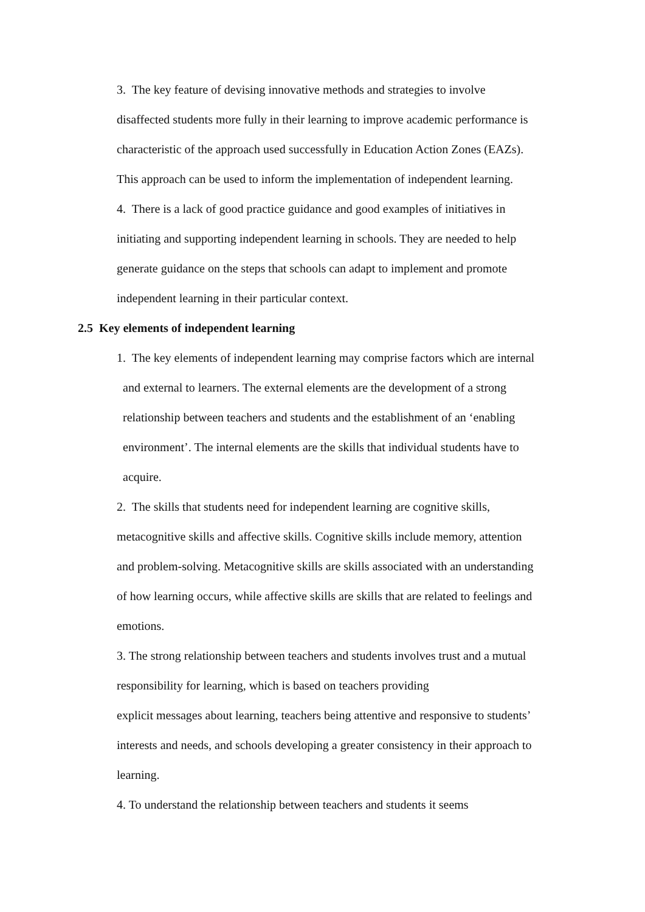3. The key feature of devising innovative methods and strategies to involve
disaffected students more fully in their learning to improve academic performance is
characteristic of the approach used successfully in Education Action Zones (EAZs).
This approach can be used to inform the implementation of independent learning.
4. There is a lack of good practice guidance and good examples of initiatives in
initiating and supporting independent learning in schools. They are needed to help
generate guidance on the steps that schools can adapt to implement and promote
independent learning in their particular context.
2.5 Key elements of independent learning
1. The key elements of independent learning may comprise factors which are internal
and external to learners. The external elements are the development of a strong
relationship between teachers and students and the establishment of an ‘enabling
environment’. The internal elements are the skills that individual students have to
acquire.
2. The skills that students need for independent learning are cognitive skills,
metacognitive skills and affective skills. Cognitive skills include memory, attention
and problem-solving. Metacognitive skills are skills associated with an understanding
of how learning occurs, while affective skills are skills that are related to feelings and
emotions.
3. The strong relationship between teachers and students involves trust and a mutual
responsibility for learning, which is based on teachers providing
explicit messages about learning, teachers being attentive and responsive to students’
interests and needs, and schools developing a greater consistency in their approach to
learning.
4. To understand the relationship between teachers and students it seems